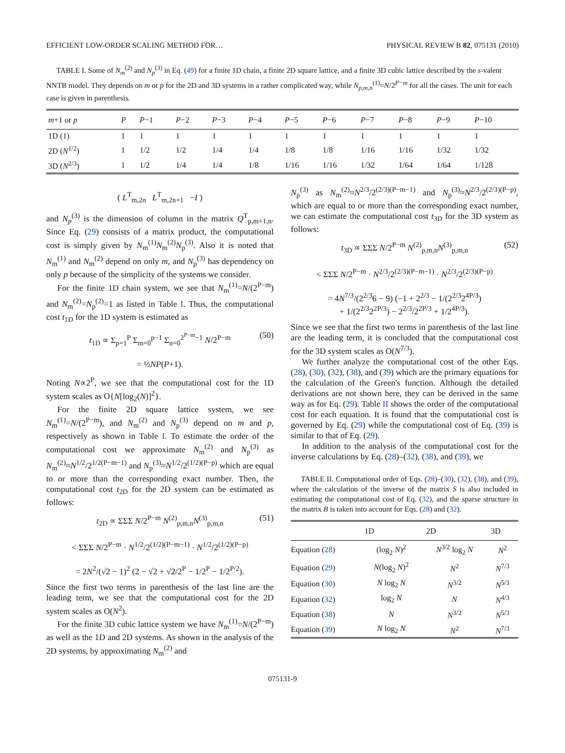EFFICIENT LOW-ORDER SCALING METHOD FOR… PHYSICAL REVIEW B 82, 075131 (2010)
TABLE I. Some of N<sub>m</sub><sup>(2)</sup> and N<sub>p</sub><sup>(3)</sup> in Eq. (49) for a finite 1D chain, a finite 2D square lattice, and a finite 3D cubic lattice described by the s-valent NNTB model. They depends on m or p for the 2D and 3D systems in a rather complicated way, while N<sub>p,m,n</sub><sup>(1)</sup>=N/2<sup>P−m</sup> for all the cases. The unit for each case is given in parenthesis.
| m +1 or p | P | P −1 | P −2 | P −3 | P −4 | P −5 | P −6 | P −7 | P −8 | P −9 | P −10 |
| --- | --- | --- | --- | --- | --- | --- | --- | --- | --- | --- | --- |
| 1D (1) | 1 | 1 | 1 | 1 | 1 | 1 | 1 | 1 | 1 | 1 | 1 |
| 2D ( N<sup>1/2</sup>) | 1 | 1/2 | 1/2 | 1/4 | 1/4 | 1/8 | 1/8 | 1/16 | 1/16 | 1/32 | 1/32 |
| 3D ( N<sup>2/3</sup>) | 1 | 1/2 | 1/4 | 1/4 | 1/8 | 1/16 | 1/16 | 1/32 | 1/64 | 1/64 | 1/128 |
( L<sup>T</sup><sub>m,2n</sub> L<sup>T</sup><sub>m,2n+1</sub> −I )
and N<sub>p</sub><sup>(3)</sup> is the dimension of column in the matrix Q<sup>T</sup><sub>p,m+1,n</sub>. Since Eq. (29) consists of a matrix product, the computational cost is simply given by N<sub>m</sub><sup>(1)</sup>N<sub>m</sub><sup>(2)</sup>N<sub>p</sub><sup>(3)</sup>. Also it is noted that N<sub>m</sub><sup>(1)</sup> and N<sub>m</sub><sup>(2)</sup> depend on only m, and N<sub>p</sub><sup>(3)</sup> has dependency on only p because of the simplicity of the systems we consider.
For the finite 1D chain system, we see that N<sub>m</sub><sup>(1)</sup>=N/(2<sup>P−m</sup>) and N<sub>m</sub><sup>(2)</sup>=N<sub>p</sub><sup>(2)</sup>=1 as listed in Table I. Thus, the computational cost t<sub>1D</sub> for the 1D system is estimated as
t<sub>1D</sub> ∝ Σ<sub>p=1</sub><sup>P</sup> Σ<sub>m=0</sub><sup>p−1</sup> Σ<sub>n=0</sub><sup>2<sup>P−m</sup>−1</sup> N/2<sup>P−m</sup>
= ½NP(P+1).
(50)
Noting N∝2<sup>P</sup>, we see that the computational cost for the 1D system scales as O{N[log<sub>2</sub>(N)]<sup>2</sup>}.
For the finite 2D square lattice system, we see N<sub>m</sub><sup>(1)</sup>=N/(2<sup>P−m</sup>), and N<sub>m</sub><sup>(2)</sup> and N<sub>p</sub><sup>(3)</sup> depend on m and p, respectively as shown in Table I. To estimate the order of the computational cost we approximate N<sub>m</sub><sup>(2)</sup> and N<sub>p</sub><sup>(3)</sup> as N<sub>m</sub><sup>(2)</sup>≈N<sup>1/2</sup>/2<sup>1/2(P−m−1)</sup> and N<sub>p</sub><sup>(3)</sup>≈N<sup>1/2</sup>/2<sup>(1/2)(P−p)</sup> which are equal to or more than the corresponding exact number. Then, the computational cost t<sub>2D</sub> for the 2D system can be estimated as follows:
t<sub>2D</sub> ∝ ΣΣΣ N/2<sup>P−m</sup> N<sup>(2)</sup><sub>p,m,n</sub>N<sup>(3)</sup><sub>p,m,n</sub>
< ΣΣΣ N/2<sup>P−m</sup> · N<sup>1/2</sup>/2<sup>(1/2)(P−m−1)</sup> · N<sup>1/2</sup>/2<sup>(1/2)(P−p)</sup>
= 2N<sup>2</sup>/(√2 − 1)<sup>2</sup> (2 − √2 + √2/2<sup>P</sup> − 1/2<sup>P</sup> − 1/2<sup>P/2</sup>).
(51)
Since the first two terms in parenthesis of the last line are the leading term, we see that the computational cost for the 2D system scales as O(N<sup>2</sup>).
For the finite 3D cubic lattice system we have N<sub>m</sub><sup>(1)</sup>=N/(2<sup>P−m</sup>) as well as the 1D and 2D systems. As shown in the analysis of the 2D systems, by approximating N<sub>m</sub><sup>(2)</sup> and
N<sub>p</sub><sup>(3)</sup> as N<sub>m</sub><sup>(2)</sup>≈N<sup>2/3</sup>/2<sup>(2/3)(P−m−1)</sup> and N<sub>p</sub><sup>(3)</sup>≈N<sup>2/3</sup>/2<sup>(2/3)(P−p)</sup>, which are equal to or more than the corresponding exact number, we can estimate the computational cost t<sub>3D</sub> for the 3D system as follows:
t<sub>3D</sub> ∝ ΣΣΣ N/2<sup>P−m</sup> N<sup>(2)</sup><sub>p,m,n</sub>N<sup>(3)</sup><sub>p,m,n</sub>
< ΣΣΣ N/2<sup>P−m</sup> · N<sup>2/3</sup>/2<sup>(2/3)(P−m−1)</sup> · N<sup>2/3</sup>/2<sup>(2/3)(P−p)</sup>
= 4N<sup>7/3</sup>/(2<sup>2/3</sup>6 − 9) (−1 + 2<sup>2/3</sup> − 1/(2<sup>2/3</sup>2<sup>4P/3</sup>)
+ 1/(2<sup>2/3</sup>2<sup>2P/3</sup>) − 2<sup>2/3</sup>/2<sup>2P/3</sup> + 1/2<sup>4P/3</sup>).
(52)
Since we see that the first two terms in parenthesis of the last line are the leading term, it is concluded that the computational cost for the 3D system scales as O(N<sup>7/3</sup>).
We further analyze the computational cost of the other Eqs. (28), (30), (32), (38), and (39) which are the primary equations for the calculation of the Green's function. Although the detailed derivations are not shown here, they can be derived in the same way as for Eq. (29). Table II shows the order of the computational cost for each equation. It is found that the computational cost is governed by Eq. (29) while the computational cost of Eq. (39) is similar to that of Eq. (29).
In addition to the analysis of the computational cost for the inverse calculations by Eq. (28)–(32), (38), and (39), we
TABLE II. Computational order of Eqs. (28)–(30), (32), (38), and (39), where the calculation of the inverse of the matrix S is also included in estimating the computational cost of Eq. (32), and the sparse structure in the matrix B is taken into account for Eqs. (28) and (32).
| | 1D | 2D | 3D |
| --- | --- | --- | --- |
| Equation ( 28 ) | (log<sub>2</sub> N )<sup>2</sup> | N<sup>3/2</sup> log<sub>2</sub> N | N<sup>2</sup> |
| Equation ( 29 ) | N (log<sub>2</sub> N )<sup>2</sup> | N<sup>2</sup> | N<sup>7/3</sup> |
| Equation ( 30 ) | N log<sub>2</sub> N | N<sup>3/2</sup> | N<sup>5/3</sup> |
| Equation ( 32 ) | log<sub>2</sub> N | N | N<sup>4/3</sup> |
| Equation ( 38 ) | N | N<sup>3/2</sup> | N<sup>5/3</sup> |
| Equation ( 39 ) | N log<sub>2</sub> N | N<sup>2</sup> | N<sup>7/3</sup> |
075131-9